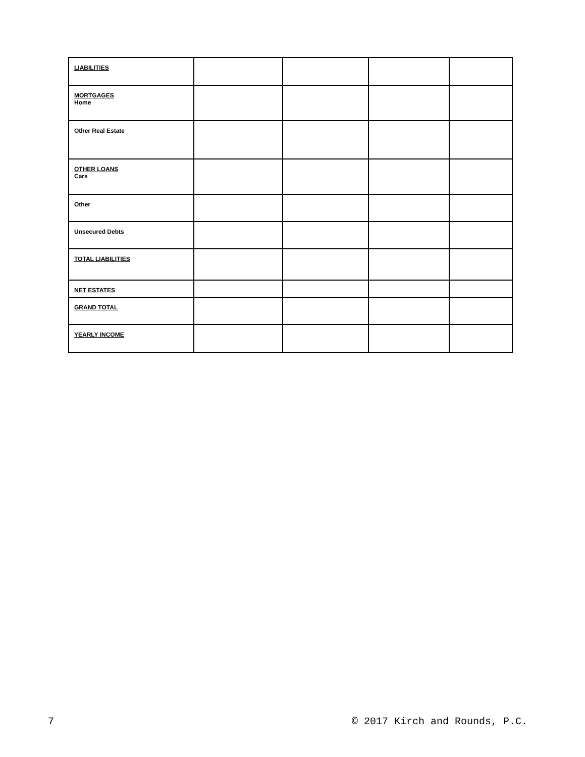| LIABILITIES | | | | |
| MORTGAGES Home | | | | |
| Other Real Estate | | | | |
| OTHER LOANS Cars | | | | |
| Other | | | | |
| Unsecured Debts | | | | |
| TOTAL LIABILITIES | | | | |
| NET ESTATES | | | | |
| GRAND TOTAL | | | | |
| YEARLY INCOME | | | | |
7 © 2017 Kirch and Rounds, P.C.